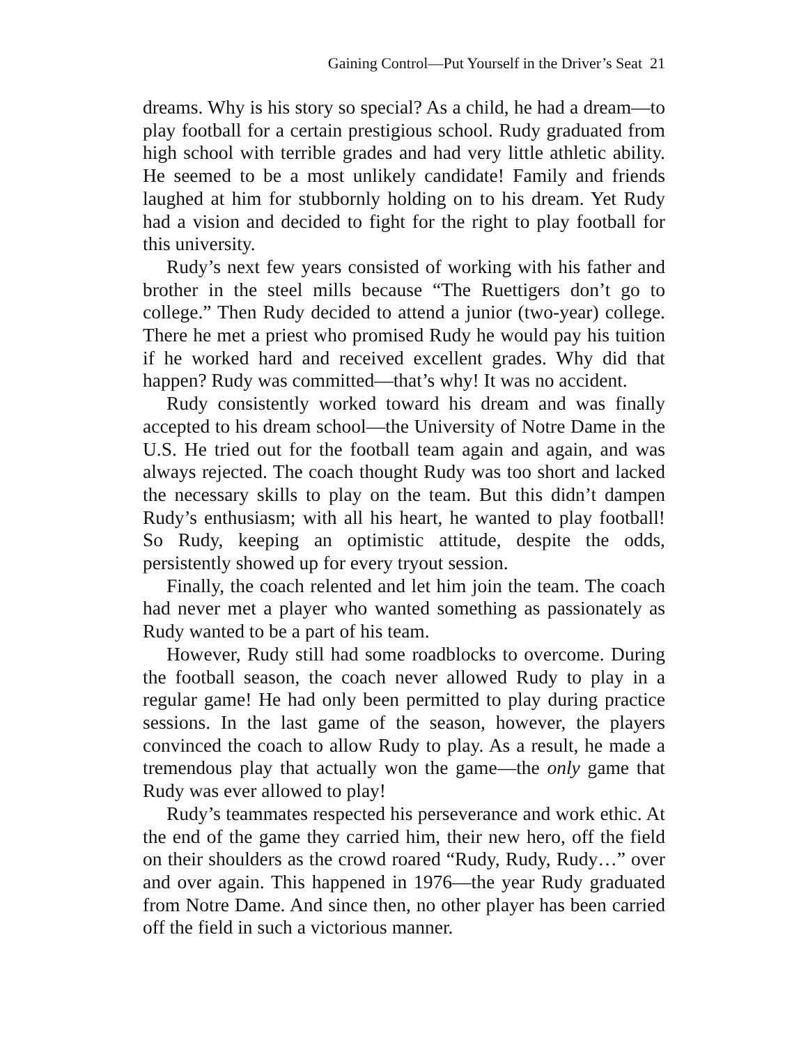Gaining Control—Put Yourself in the Driver’s Seat 21
dreams. Why is his story so special? As a child, he had a dream—to play football for a certain prestigious school. Rudy graduated from high school with terrible grades and had very little athletic ability. He seemed to be a most unlikely candidate! Family and friends laughed at him for stubbornly holding on to his dream. Yet Rudy had a vision and decided to fight for the right to play football for this university.
Rudy’s next few years consisted of working with his father and brother in the steel mills because “The Ruettigers don’t go to college.” Then Rudy decided to attend a junior (two-year) college. There he met a priest who promised Rudy he would pay his tuition if he worked hard and received excellent grades. Why did that happen? Rudy was committed—that’s why! It was no accident.
Rudy consistently worked toward his dream and was finally accepted to his dream school—the University of Notre Dame in the U.S. He tried out for the football team again and again, and was always rejected. The coach thought Rudy was too short and lacked the necessary skills to play on the team. But this didn’t dampen Rudy’s enthusiasm; with all his heart, he wanted to play football! So Rudy, keeping an optimistic attitude, despite the odds, persistently showed up for every tryout session.
Finally, the coach relented and let him join the team. The coach had never met a player who wanted something as passionately as Rudy wanted to be a part of his team.
However, Rudy still had some roadblocks to overcome. During the football season, the coach never allowed Rudy to play in a regular game! He had only been permitted to play during practice sessions. In the last game of the season, however, the players convinced the coach to allow Rudy to play. As a result, he made a tremendous play that actually won the game—the only game that Rudy was ever allowed to play!
Rudy’s teammates respected his perseverance and work ethic. At the end of the game they carried him, their new hero, off the field on their shoulders as the crowd roared “Rudy, Rudy, Rudy…” over and over again. This happened in 1976—the year Rudy graduated from Notre Dame. And since then, no other player has been carried off the field in such a victorious manner.